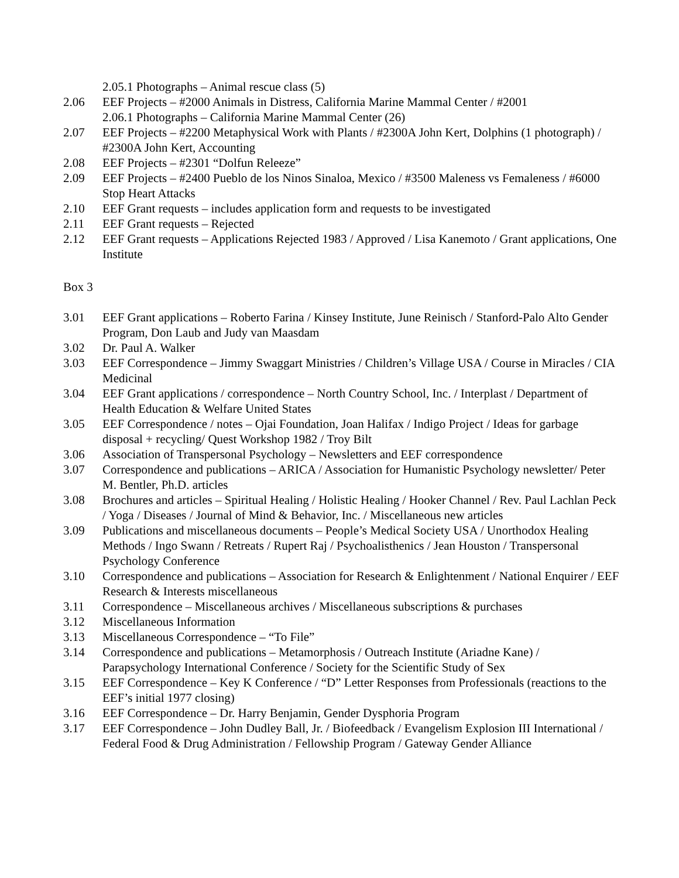2.05.1 Photographs – Animal rescue class (5)
2.06 EEF Projects – #2000 Animals in Distress, California Marine Mammal Center / #2001
2.06.1 Photographs – California Marine Mammal Center (26)
2.07 EEF Projects – #2200 Metaphysical Work with Plants / #2300A John Kert, Dolphins (1 photograph) / #2300A John Kert, Accounting
2.08 EEF Projects – #2301 “Dolfun Releeze”
2.09 EEF Projects – #2400 Pueblo de los Ninos Sinaloa, Mexico / #3500 Maleness vs Femaleness / #6000 Stop Heart Attacks
2.10 EEF Grant requests – includes application form and requests to be investigated
2.11 EEF Grant requests – Rejected
2.12 EEF Grant requests – Applications Rejected 1983 / Approved / Lisa Kanemoto / Grant applications, One Institute
Box 3
3.01 EEF Grant applications – Roberto Farina / Kinsey Institute, June Reinisch / Stanford-Palo Alto Gender Program, Don Laub and Judy van Maasdam
3.02 Dr. Paul A. Walker
3.03 EEF Correspondence – Jimmy Swaggart Ministries / Children’s Village USA / Course in Miracles / CIA Medicinal
3.04 EEF Grant applications / correspondence – North Country School, Inc. / Interplast / Department of Health Education & Welfare United States
3.05 EEF Correspondence / notes – Ojai Foundation, Joan Halifax / Indigo Project / Ideas for garbage disposal + recycling/ Quest Workshop 1982 / Troy Bilt
3.06 Association of Transpersonal Psychology – Newsletters and EEF correspondence
3.07 Correspondence and publications – ARICA / Association for Humanistic Psychology newsletter/ Peter M. Bentler, Ph.D. articles
3.08 Brochures and articles – Spiritual Healing / Holistic Healing / Hooker Channel / Rev. Paul Lachlan Peck / Yoga / Diseases / Journal of Mind & Behavior, Inc. / Miscellaneous new articles
3.09 Publications and miscellaneous documents – People’s Medical Society USA / Unorthodox Healing Methods / Ingo Swann / Retreats / Rupert Raj / Psychoalisthenics / Jean Houston / Transpersonal Psychology Conference
3.10 Correspondence and publications – Association for Research & Enlightenment / National Enquirer / EEF Research & Interests miscellaneous
3.11 Correspondence – Miscellaneous archives / Miscellaneous subscriptions & purchases
3.12 Miscellaneous Information
3.13 Miscellaneous Correspondence – “To File”
3.14 Correspondence and publications – Metamorphosis / Outreach Institute (Ariadne Kane) / Parapsychology International Conference / Society for the Scientific Study of Sex
3.15 EEF Correspondence – Key K Conference / “D” Letter Responses from Professionals (reactions to the EEF’s initial 1977 closing)
3.16 EEF Correspondence – Dr. Harry Benjamin, Gender Dysphoria Program
3.17 EEF Correspondence – John Dudley Ball, Jr. / Biofeedback / Evangelism Explosion III International / Federal Food & Drug Administration / Fellowship Program / Gateway Gender Alliance